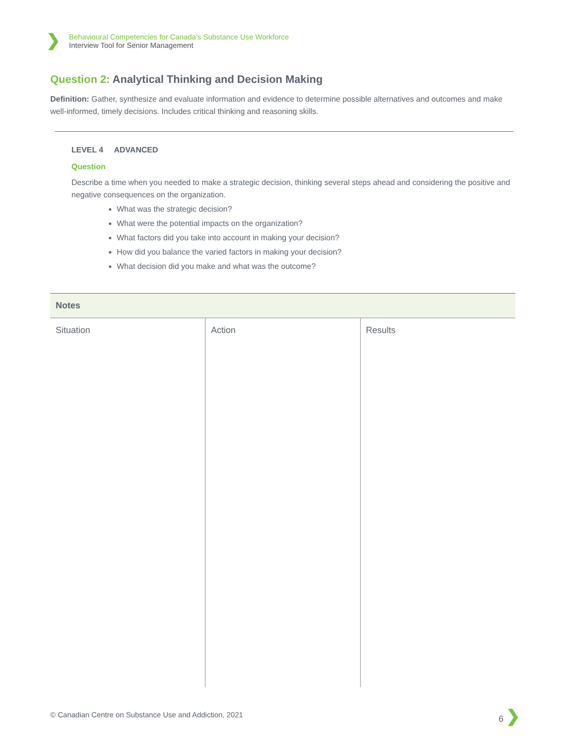❯
Behavioural Competencies for Canada’s Substance Use Workforce
Interview Tool for Senior Management
Question 2: Analytical Thinking and Decision Making
Definition: Gather, synthesize and evaluate information and evidence to determine possible alternatives and outcomes and make well-informed, timely decisions. Includes critical thinking and reasoning skills.
LEVEL 4 ADVANCED
Question
Describe a time when you needed to make a strategic decision, thinking several steps ahead and considering the positive and negative consequences on the organization.
What was the strategic decision?
What were the potential impacts on the organization?
What factors did you take into account in making your decision?
How did you balance the varied factors in making your decision?
What decision did you make and what was the outcome?
| Notes | | |
| --- | --- | --- |
| Situation | Action | Results |
© Canadian Centre on Substance Use and Addiction, 2021
6 ❯